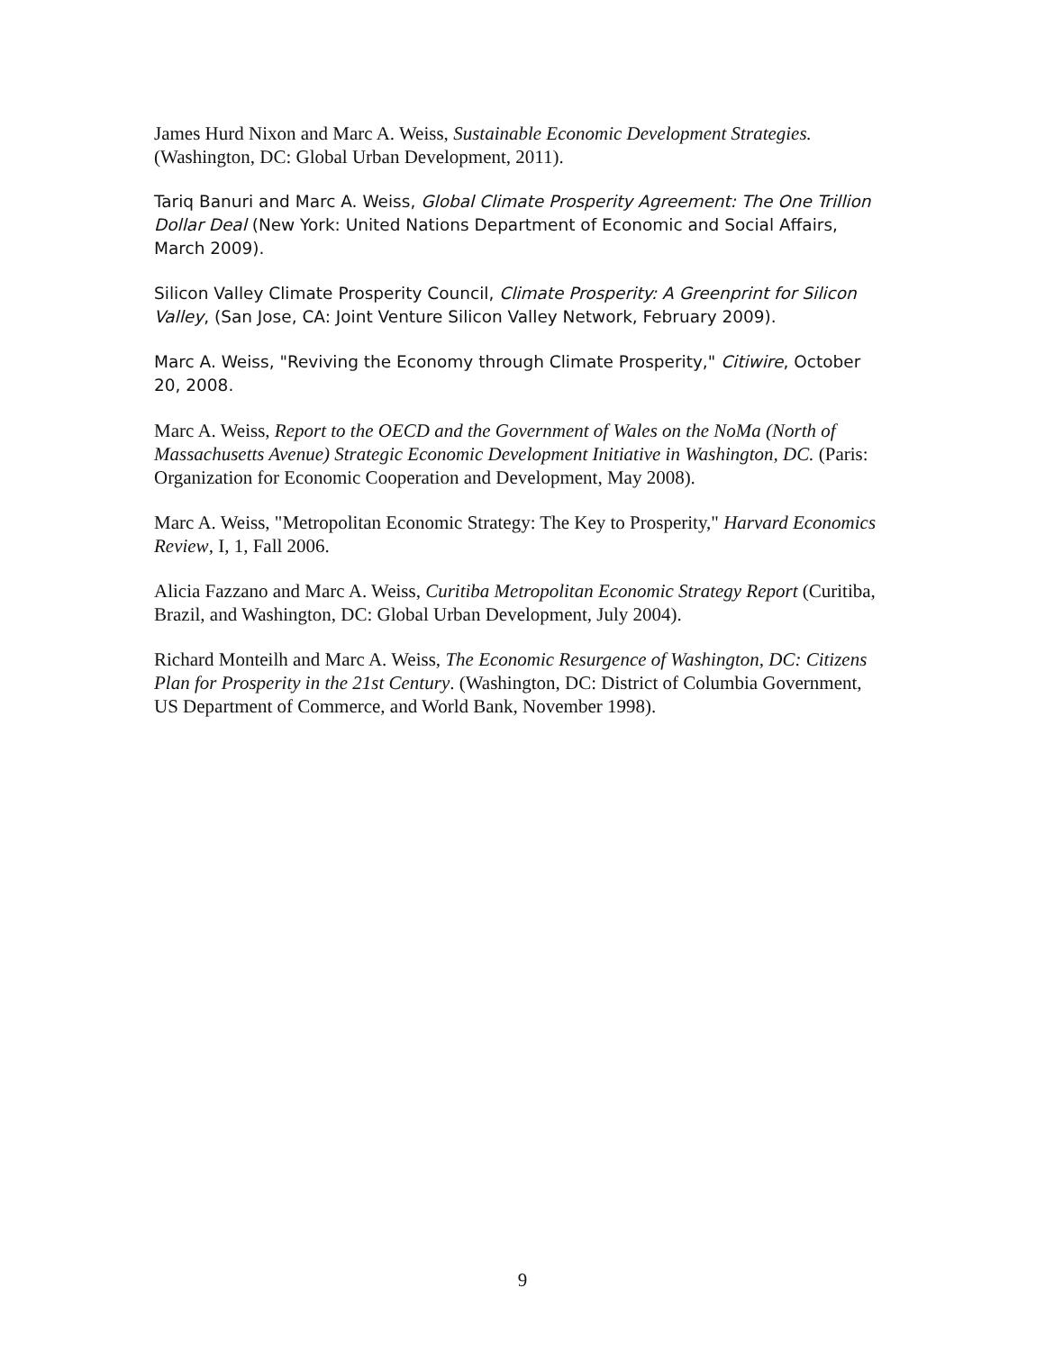James Hurd Nixon and Marc A. Weiss, Sustainable Economic Development Strategies. (Washington, DC: Global Urban Development, 2011).
Tariq Banuri and Marc A. Weiss, Global Climate Prosperity Agreement: The One Trillion Dollar Deal (New York: United Nations Department of Economic and Social Affairs, March 2009).
Silicon Valley Climate Prosperity Council, Climate Prosperity: A Greenprint for Silicon Valley, (San Jose, CA: Joint Venture Silicon Valley Network, February 2009).
Marc A. Weiss, "Reviving the Economy through Climate Prosperity," Citiwire, October 20, 2008.
Marc A. Weiss, Report to the OECD and the Government of Wales on the NoMa (North of Massachusetts Avenue) Strategic Economic Development Initiative in Washington, DC. (Paris: Organization for Economic Cooperation and Development, May 2008).
Marc A. Weiss, "Metropolitan Economic Strategy: The Key to Prosperity," Harvard Economics Review, I, 1, Fall 2006.
Alicia Fazzano and Marc A. Weiss, Curitiba Metropolitan Economic Strategy Report (Curitiba, Brazil, and Washington, DC: Global Urban Development, July 2004).
Richard Monteilh and Marc A. Weiss, The Economic Resurgence of Washington, DC: Citizens Plan for Prosperity in the 21st Century. (Washington, DC: District of Columbia Government, US Department of Commerce, and World Bank, November 1998).
9